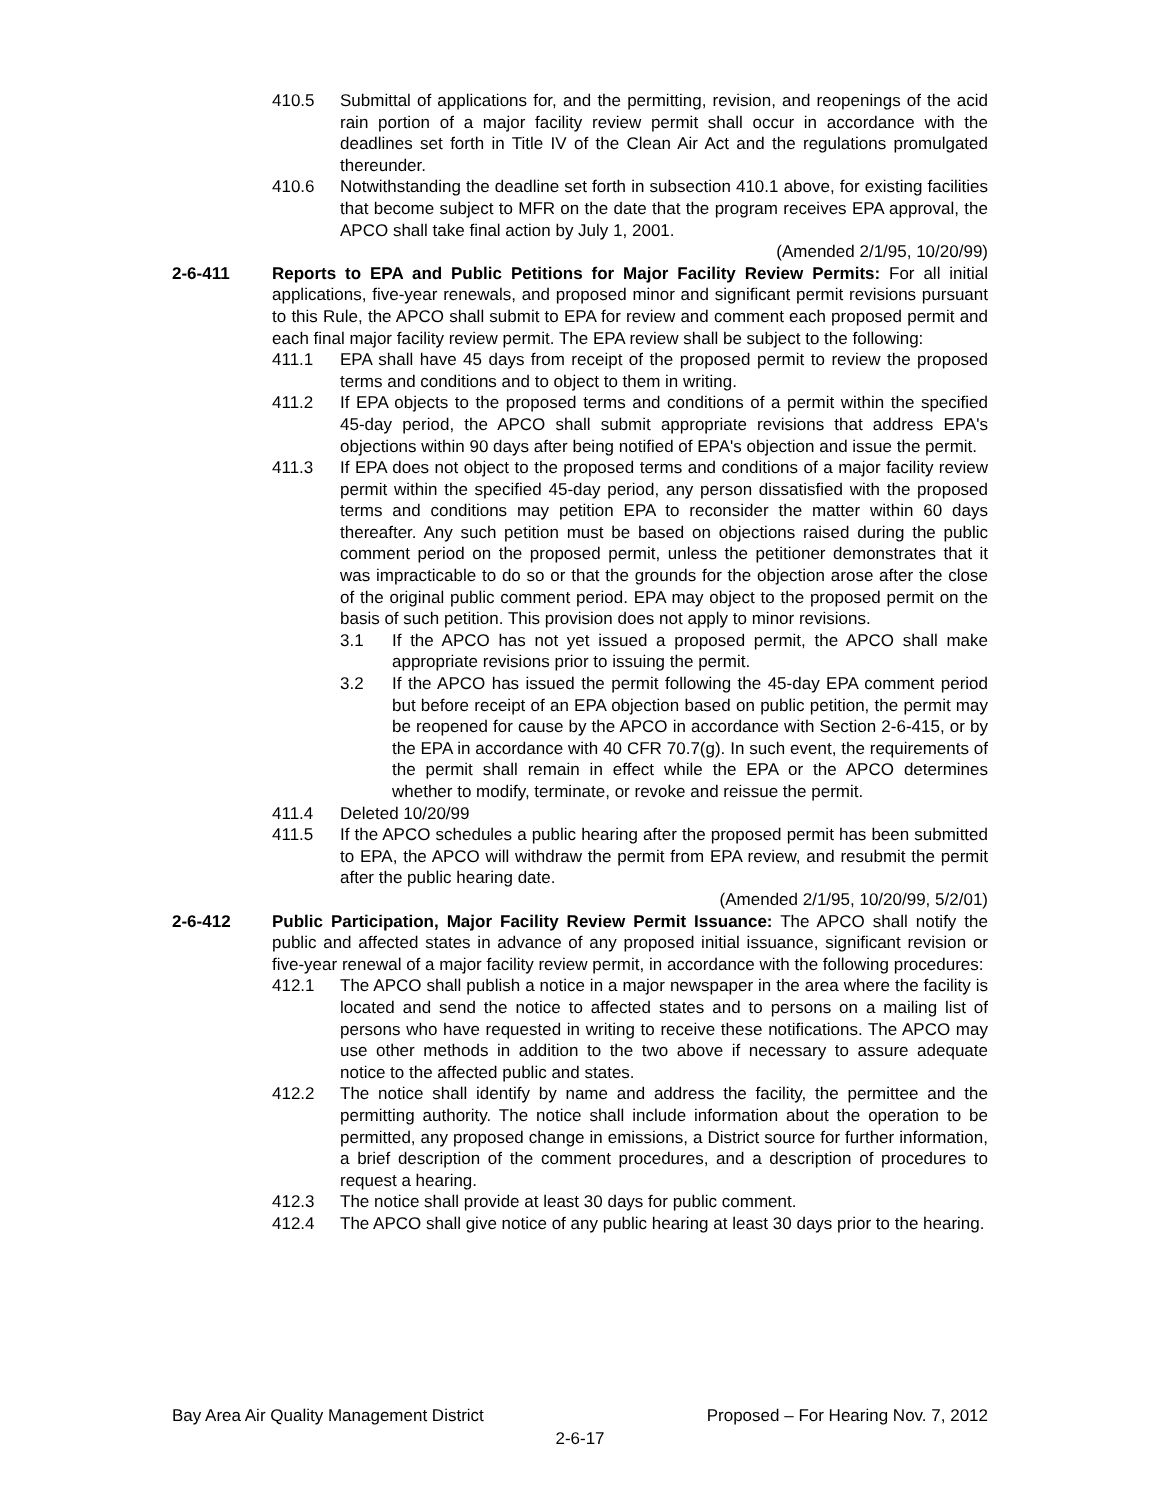410.5 Submittal of applications for, and the permitting, revision, and reopenings of the acid rain portion of a major facility review permit shall occur in accordance with the deadlines set forth in Title IV of the Clean Air Act and the regulations promulgated thereunder.
410.6 Notwithstanding the deadline set forth in subsection 410.1 above, for existing facilities that become subject to MFR on the date that the program receives EPA approval, the APCO shall take final action by July 1, 2001.
(Amended 2/1/95, 10/20/99)
2-6-411 Reports to EPA and Public Petitions for Major Facility Review Permits: For all initial applications, five-year renewals, and proposed minor and significant permit revisions pursuant to this Rule, the APCO shall submit to EPA for review and comment each proposed permit and each final major facility review permit. The EPA review shall be subject to the following:
411.1 EPA shall have 45 days from receipt of the proposed permit to review the proposed terms and conditions and to object to them in writing.
411.2 If EPA objects to the proposed terms and conditions of a permit within the specified 45-day period, the APCO shall submit appropriate revisions that address EPA's objections within 90 days after being notified of EPA's objection and issue the permit.
411.3 If EPA does not object to the proposed terms and conditions of a major facility review permit within the specified 45-day period, any person dissatisfied with the proposed terms and conditions may petition EPA to reconsider the matter within 60 days thereafter. Any such petition must be based on objections raised during the public comment period on the proposed permit, unless the petitioner demonstrates that it was impracticable to do so or that the grounds for the objection arose after the close of the original public comment period. EPA may object to the proposed permit on the basis of such petition. This provision does not apply to minor revisions.
3.1 If the APCO has not yet issued a proposed permit, the APCO shall make appropriate revisions prior to issuing the permit.
3.2 If the APCO has issued the permit following the 45-day EPA comment period but before receipt of an EPA objection based on public petition, the permit may be reopened for cause by the APCO in accordance with Section 2-6-415, or by the EPA in accordance with 40 CFR 70.7(g). In such event, the requirements of the permit shall remain in effect while the EPA or the APCO determines whether to modify, terminate, or revoke and reissue the permit.
411.4 Deleted 10/20/99
411.5 If the APCO schedules a public hearing after the proposed permit has been submitted to EPA, the APCO will withdraw the permit from EPA review, and resubmit the permit after the public hearing date.
(Amended 2/1/95, 10/20/99, 5/2/01)
2-6-412 Public Participation, Major Facility Review Permit Issuance: The APCO shall notify the public and affected states in advance of any proposed initial issuance, significant revision or five-year renewal of a major facility review permit, in accordance with the following procedures:
412.1 The APCO shall publish a notice in a major newspaper in the area where the facility is located and send the notice to affected states and to persons on a mailing list of persons who have requested in writing to receive these notifications. The APCO may use other methods in addition to the two above if necessary to assure adequate notice to the affected public and states.
412.2 The notice shall identify by name and address the facility, the permittee and the permitting authority. The notice shall include information about the operation to be permitted, any proposed change in emissions, a District source for further information, a brief description of the comment procedures, and a description of procedures to request a hearing.
412.3 The notice shall provide at least 30 days for public comment.
412.4 The APCO shall give notice of any public hearing at least 30 days prior to the hearing.
Bay Area Air Quality Management District Proposed – For Hearing Nov. 7, 2012
2-6-17